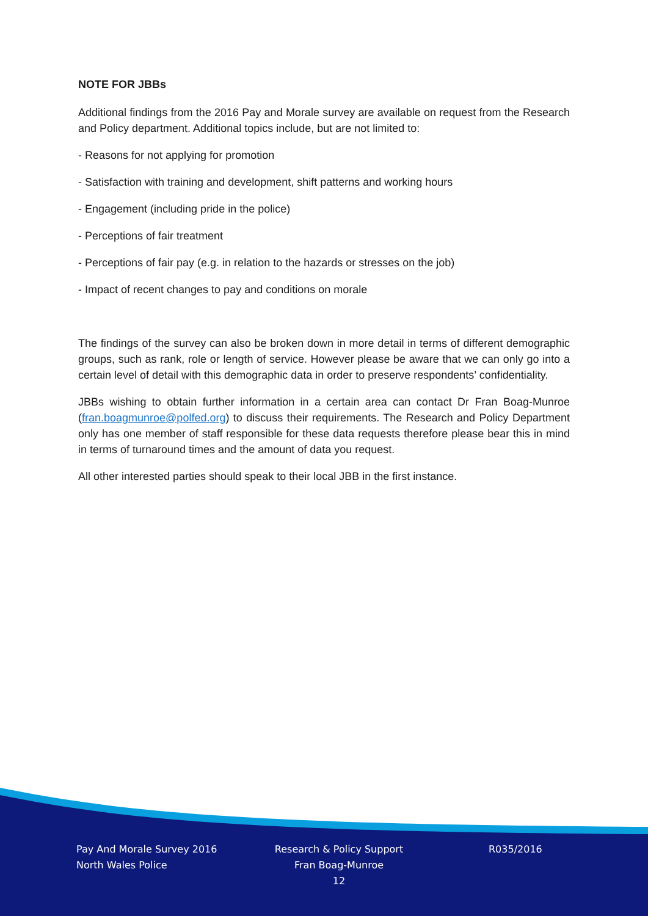NOTE FOR JBBs
Additional findings from the 2016 Pay and Morale survey are available on request from the Research and Policy department. Additional topics include, but are not limited to:
- Reasons for not applying for promotion
- Satisfaction with training and development, shift patterns and working hours
- Engagement (including pride in the police)
- Perceptions of fair treatment
- Perceptions of fair pay (e.g. in relation to the hazards or stresses on the job)
- Impact of recent changes to pay and conditions on morale
The findings of the survey can also be broken down in more detail in terms of different demographic groups, such as rank, role or length of service. However please be aware that we can only go into a certain level of detail with this demographic data in order to preserve respondents’ confidentiality.
JBBs wishing to obtain further information in a certain area can contact Dr Fran Boag-Munroe (fran.boagmunroe@polfed.org) to discuss their requirements. The Research and Policy Department only has one member of staff responsible for these data requests therefore please bear this in mind in terms of turnaround times and the amount of data you request.
All other interested parties should speak to their local JBB in the first instance.
Pay And Morale Survey 2016
North Wales Police
Research & Policy Support
Fran Boag-Munroe
12
R035/2016